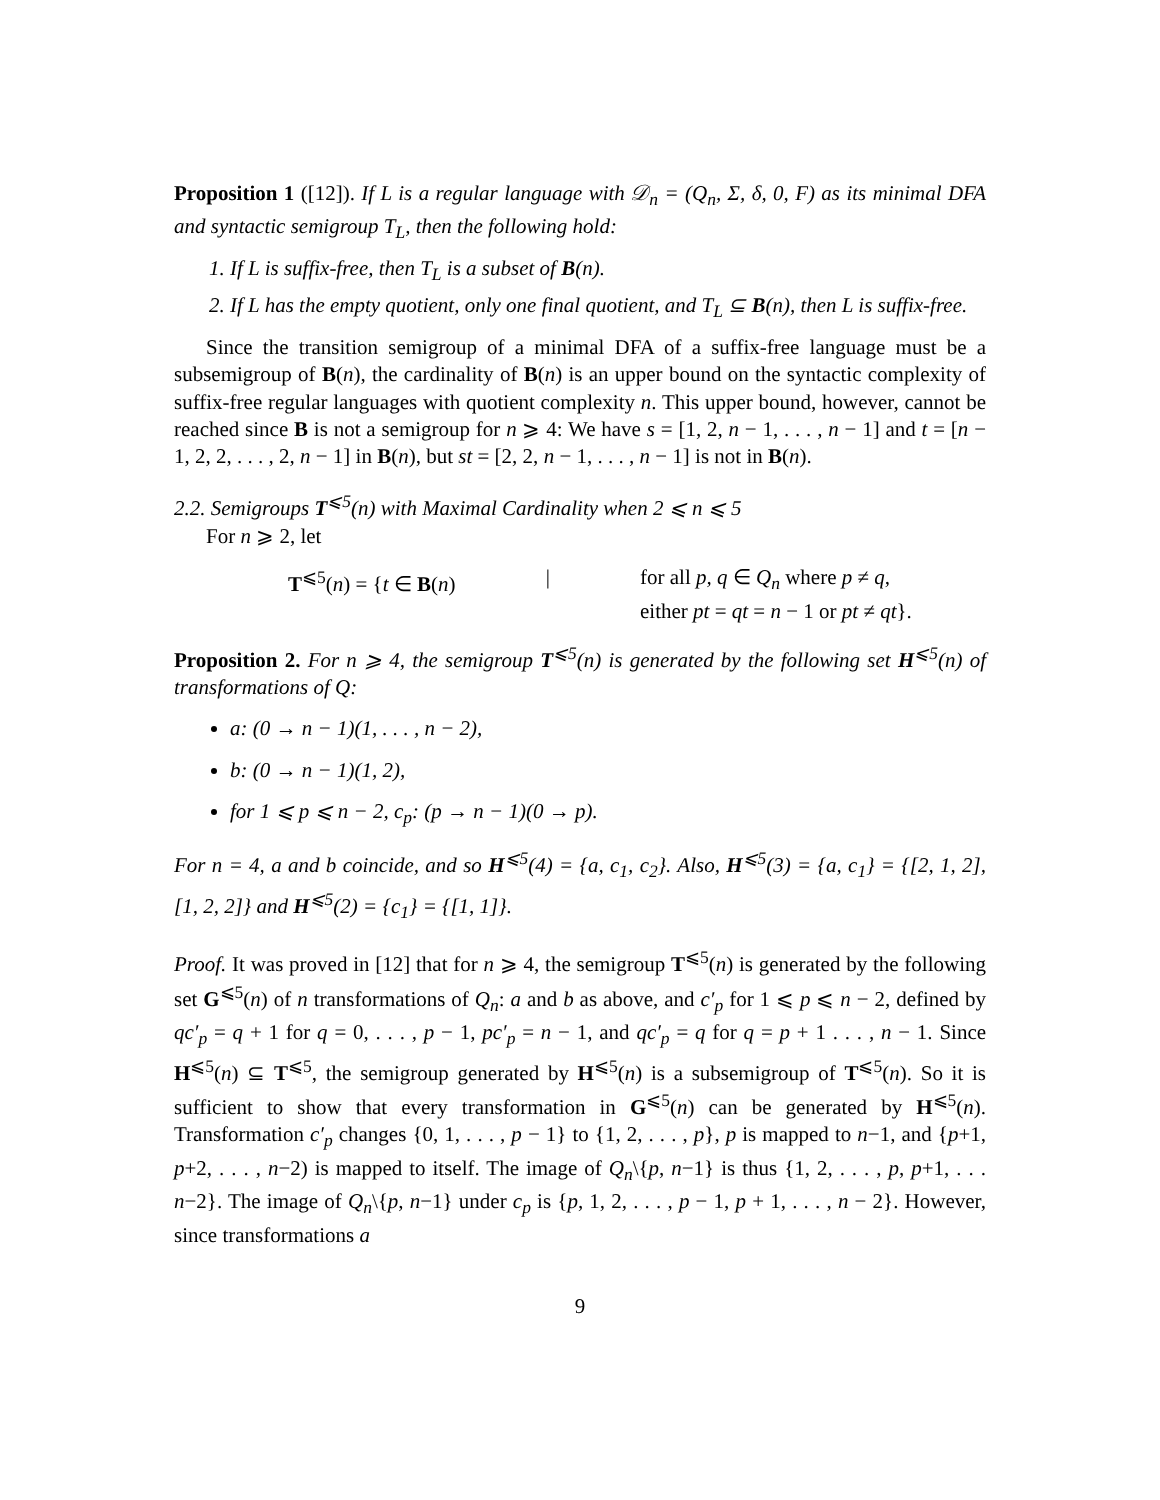Proposition 1 ([12]). If L is a regular language with 𝒟<sub>n</sub> = (Q<sub>n</sub>, Σ, δ, 0, F) as its minimal DFA and syntactic semigroup T<sub>L</sub>, then the following hold:
1. If L is suffix-free, then T<sub>L</sub> is a subset of B(n).
2. If L has the empty quotient, only one final quotient, and T<sub>L</sub> ⊆ B(n), then L is suffix-free.
Since the transition semigroup of a minimal DFA of a suffix-free language must be a subsemigroup of B(n), the cardinality of B(n) is an upper bound on the syntactic complexity of suffix-free regular languages with quotient complexity n. This upper bound, however, cannot be reached since B is not a semigroup for n ⩾ 4: We have s = [1, 2, n − 1, . . . , n − 1] and t = [n − 1, 2, 2, . . . , 2, n − 1] in B(n), but st = [2, 2, n − 1, . . . , n − 1] is not in B(n).
2.2. Semigroups T<sup>⩽5</sup>(n) with Maximal Cardinality when 2 ⩽ n ⩽ 5
For n ⩾ 2, let
T<sup>⩽5</sup>(n) = {t ∈ B(n)
|
for all p, q ∈ Q<sub>n</sub> where p ≠ q,
either pt = qt = n − 1 or pt ≠ qt}.
Proposition 2. For n ⩾ 4, the semigroup T<sup>⩽5</sup>(n) is generated by the following set H<sup>⩽5</sup>(n) of transformations of Q:
a: (0 → n − 1)(1, . . . , n − 2),
b: (0 → n − 1)(1, 2),
for 1 ⩽ p ⩽ n − 2, c<sub>p</sub>: (p → n − 1)(0 → p).
For n = 4, a and b coincide, and so H<sup>⩽5</sup>(4) = {a, c<sub>1</sub>, c<sub>2</sub>}. Also, H<sup>⩽5</sup>(3) = {a, c<sub>1</sub>} = {[2, 1, 2], [1, 2, 2]} and H<sup>⩽5</sup>(2) = {c<sub>1</sub>} = {[1, 1]}.
Proof. It was proved in [12] that for n ⩾ 4, the semigroup T<sup>⩽5</sup>(n) is generated by the following set G<sup>⩽5</sup>(n) of n transformations of Q<sub>n</sub>: a and b as above, and c′<sub>p</sub> for 1 ⩽ p ⩽ n − 2, defined by qc′<sub>p</sub> = q + 1 for q = 0, . . . , p − 1, pc′<sub>p</sub> = n − 1, and qc′<sub>p</sub> = q for q = p + 1 . . . , n − 1. Since H<sup>⩽5</sup>(n) ⊆ T<sup>⩽5</sup>, the semigroup generated by H<sup>⩽5</sup>(n) is a subsemigroup of T<sup>⩽5</sup>(n). So it is sufficient to show that every transformation in G<sup>⩽5</sup>(n) can be generated by H<sup>⩽5</sup>(n). Transformation c′<sub>p</sub> changes {0, 1, . . . , p − 1} to {1, 2, . . . , p}, p is mapped to n−1, and {p+1, p+2, . . . , n−2) is mapped to itself. The image of Q<sub>n</sub>\{p, n−1} is thus {1, 2, . . . , p, p+1, . . . n−2}. The image of Q<sub>n</sub>\{p, n−1} under c<sub>p</sub> is {p, 1, 2, . . . , p − 1, p + 1, . . . , n − 2}. However, since transformations a
9